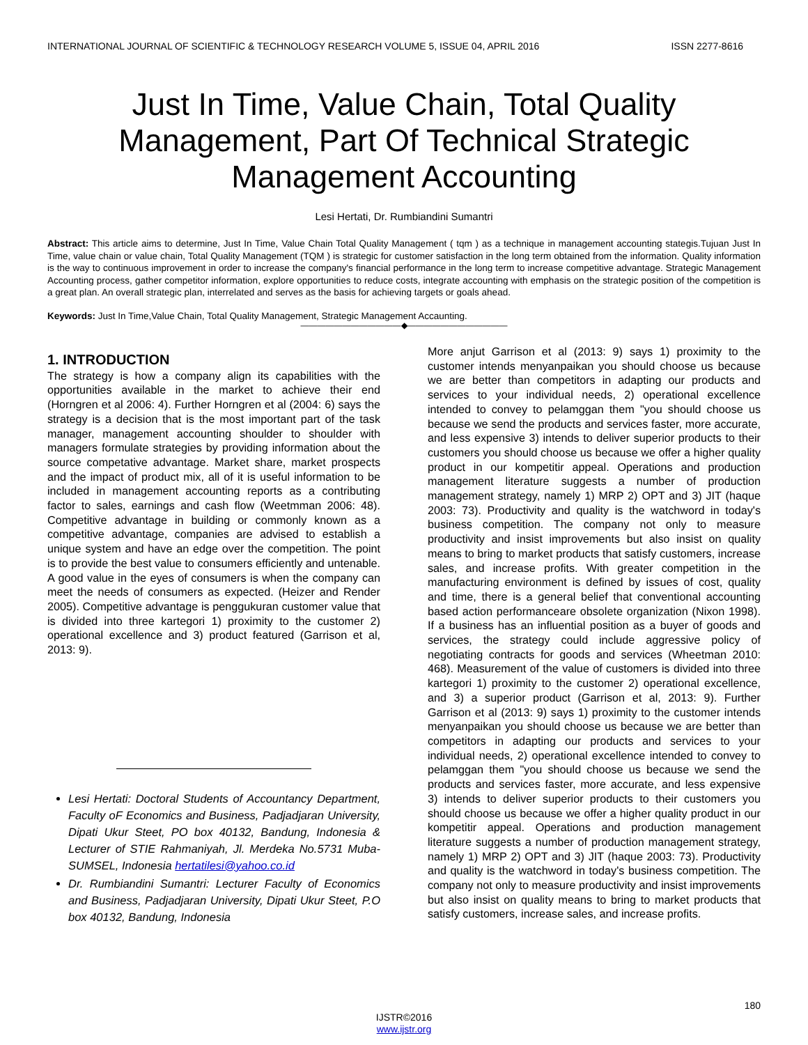INTERNATIONAL JOURNAL OF SCIENTIFIC & TECHNOLOGY RESEARCH VOLUME 5, ISSUE 04, APRIL 2016 ISSN 2277-8616
Just In Time, Value Chain, Total Quality Management, Part Of Technical Strategic Management Accounting
Lesi Hertati, Dr. Rumbiandini Sumantri
Abstract: This article aims to determine, Just In Time, Value Chain Total Quality Management ( tqm ) as a technique in management accounting stategis.Tujuan Just In Time, value chain or value chain, Total Quality Management (TQM ) is strategic for customer satisfaction in the long term obtained from the information. Quality information is the way to continuous improvement in order to increase the company's financial performance in the long term to increase competitive advantage. Strategic Management Accounting process, gather competitor information, explore opportunities to reduce costs, integrate accounting with emphasis on the strategic position of the competition is a great plan. An overall strategic plan, interrelated and serves as the basis for achieving targets or goals ahead.
Keywords: Just In Time,Value Chain, Total Quality Management, Strategic Management Accaunting.
————————————◆————————————
1. INTRODUCTION
The strategy is how a company align its capabilities with the opportunities available in the market to achieve their end (Horngren et al 2006: 4). Further Horngren et al (2004: 6) says the strategy is a decision that is the most important part of the task manager, management accounting shoulder to shoulder with managers formulate strategies by providing information about the source competative advantage. Market share, market prospects and the impact of product mix, all of it is useful information to be included in management accounting reports as a contributing factor to sales, earnings and cash flow (Weetmman 2006: 48). Competitive advantage in building or commonly known as a competitive advantage, companies are advised to establish a unique system and have an edge over the competition. The point is to provide the best value to consumers efficiently and untenable. A good value in the eyes of consumers is when the company can meet the needs of consumers as expected. (Heizer and Render 2005). Competitive advantage is penggukuran customer value that is divided into three kartegori 1) proximity to the customer 2) operational excellence and 3) product featured (Garrison et al, 2013: 9).
Lesi Hertati: Doctoral Students of Accountancy Department, Faculty oF Economics and Business, Padjadjaran University, Dipati Ukur Steet, PO box 40132, Bandung, Indonesia & Lecturer of STIE Rahmaniyah, Jl. Merdeka No.5731 Muba- SUMSEL, Indonesia hertatilesi@yahoo.co.id
Dr. Rumbiandini Sumantri: Lecturer Faculty of Economics and Business, Padjadjaran University, Dipati Ukur Steet, P.O box 40132, Bandung, Indonesia
More anjut Garrison et al (2013: 9) says 1) proximity to the customer intends menyanpaikan you should choose us because we are better than competitors in adapting our products and services to your individual needs, 2) operational excellence intended to convey to pelamggan them "you should choose us because we send the products and services faster, more accurate, and less expensive 3) intends to deliver superior products to their customers you should choose us because we offer a higher quality product in our kompetitir appeal. Operations and production management literature suggests a number of production management strategy, namely 1) MRP 2) OPT and 3) JIT (haque 2003: 73). Productivity and quality is the watchword in today's business competition. The company not only to measure productivity and insist improvements but also insist on quality means to bring to market products that satisfy customers, increase sales, and increase profits. With greater competition in the manufacturing environment is defined by issues of cost, quality and time, there is a general belief that conventional accounting based action performanceare obsolete organization (Nixon 1998). If a business has an influential position as a buyer of goods and services, the strategy could include aggressive policy of negotiating contracts for goods and services (Wheetman 2010: 468). Measurement of the value of customers is divided into three kartegori 1) proximity to the customer 2) operational excellence, and 3) a superior product (Garrison et al, 2013: 9). Further Garrison et al (2013: 9) says 1) proximity to the customer intends menyanpaikan you should choose us because we are better than competitors in adapting our products and services to your individual needs, 2) operational excellence intended to convey to pelamggan them "you should choose us because we send the products and services faster, more accurate, and less expensive 3) intends to deliver superior products to their customers you should choose us because we offer a higher quality product in our kompetitir appeal. Operations and production management literature suggests a number of production management strategy, namely 1) MRP 2) OPT and 3) JIT (haque 2003: 73). Productivity and quality is the watchword in today's business competition. The company not only to measure productivity and insist improvements but also insist on quality means to bring to market products that satisfy customers, increase sales, and increase profits.
180
IJSTR©2016
www.ijstr.org